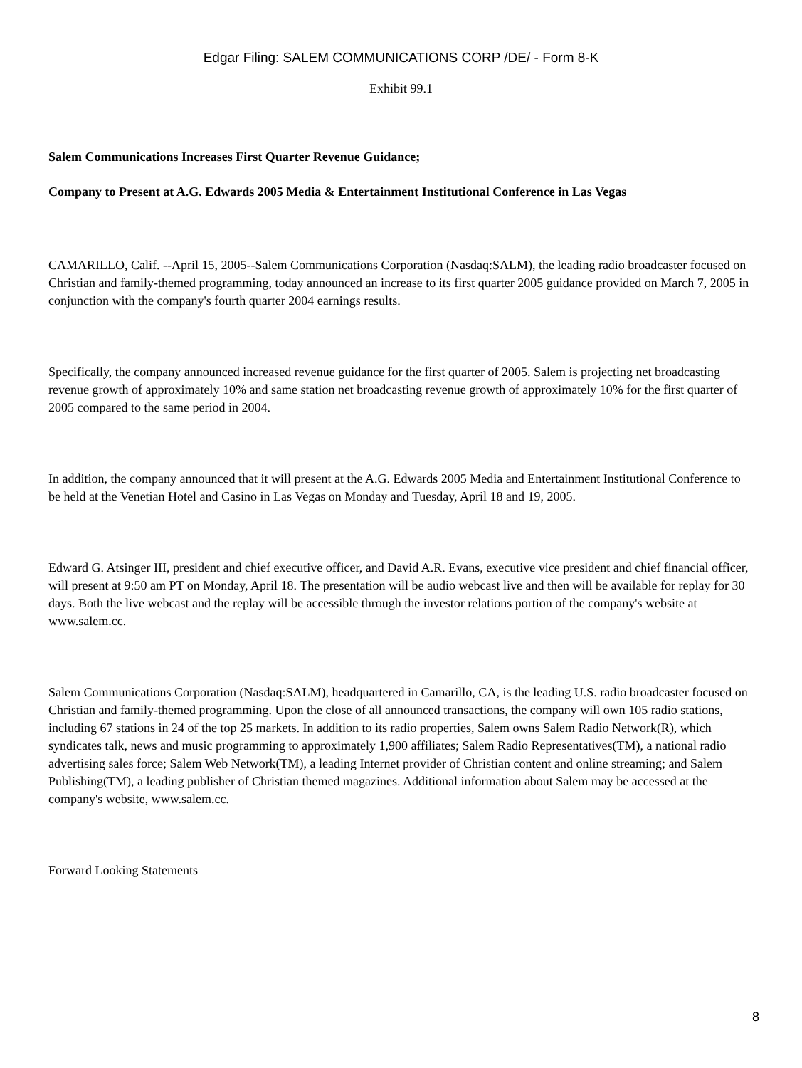Edgar Filing: SALEM COMMUNICATIONS CORP /DE/ - Form 8-K
Exhibit 99.1
Salem Communications Increases First Quarter Revenue Guidance;
Company to Present at A.G. Edwards 2005 Media & Entertainment Institutional Conference in Las Vegas
CAMARILLO, Calif. --April 15, 2005--Salem Communications Corporation (Nasdaq:SALM), the leading radio broadcaster focused on Christian and family-themed programming, today announced an increase to its first quarter 2005 guidance provided on March 7, 2005 in conjunction with the company's fourth quarter 2004 earnings results.
Specifically, the company announced increased revenue guidance for the first quarter of 2005. Salem is projecting net broadcasting revenue growth of approximately 10% and same station net broadcasting revenue growth of approximately 10% for the first quarter of 2005 compared to the same period in 2004.
In addition, the company announced that it will present at the A.G. Edwards 2005 Media and Entertainment Institutional Conference to be held at the Venetian Hotel and Casino in Las Vegas on Monday and Tuesday, April 18 and 19, 2005.
Edward G. Atsinger III, president and chief executive officer, and David A.R. Evans, executive vice president and chief financial officer, will present at 9:50 am PT on Monday, April 18. The presentation will be audio webcast live and then will be available for replay for 30 days. Both the live webcast and the replay will be accessible through the investor relations portion of the company's website at www.salem.cc.
Salem Communications Corporation (Nasdaq:SALM), headquartered in Camarillo, CA, is the leading U.S. radio broadcaster focused on Christian and family-themed programming. Upon the close of all announced transactions, the company will own 105 radio stations, including 67 stations in 24 of the top 25 markets. In addition to its radio properties, Salem owns Salem Radio Network(R), which syndicates talk, news and music programming to approximately 1,900 affiliates; Salem Radio Representatives(TM), a national radio advertising sales force; Salem Web Network(TM), a leading Internet provider of Christian content and online streaming; and Salem Publishing(TM), a leading publisher of Christian themed magazines. Additional information about Salem may be accessed at the company's website, www.salem.cc.
Forward Looking Statements
8